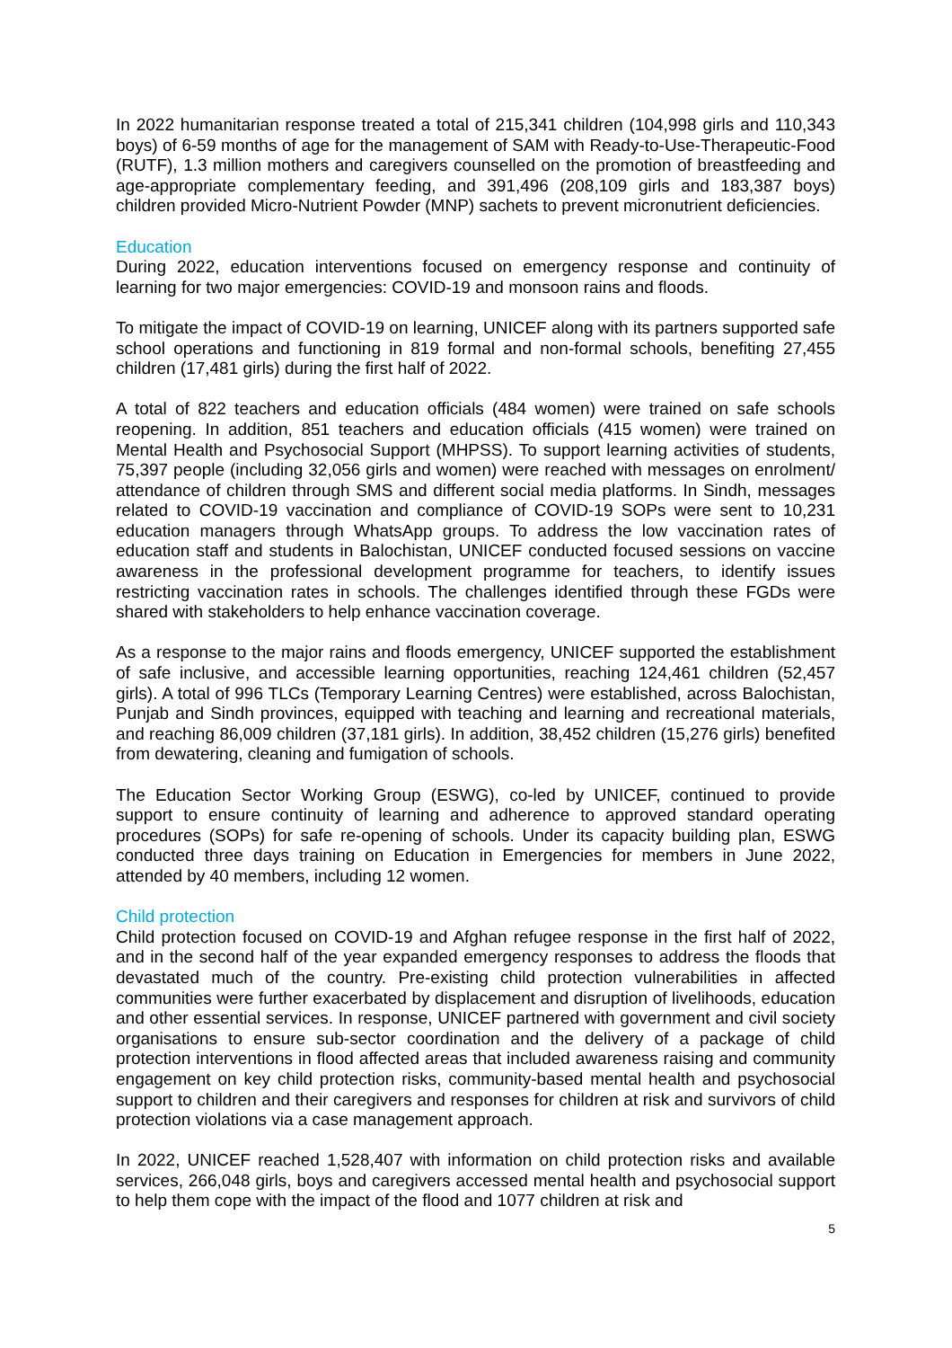In 2022 humanitarian response treated a total of 215,341 children (104,998 girls and 110,343 boys) of 6-59 months of age for the management of SAM with Ready-to-Use-Therapeutic-Food (RUTF), 1.3 million mothers and caregivers counselled on the promotion of breastfeeding and age-appropriate complementary feeding, and 391,496 (208,109 girls and 183,387 boys) children provided Micro-Nutrient Powder (MNP) sachets to prevent micronutrient deficiencies.
Education
During 2022, education interventions focused on emergency response and continuity of learning for two major emergencies: COVID-19 and monsoon rains and floods.
To mitigate the impact of COVID-19 on learning, UNICEF along with its partners supported safe school operations and functioning in 819 formal and non-formal schools, benefiting 27,455 children (17,481 girls) during the first half of 2022.
A total of 822 teachers and education officials (484 women) were trained on safe schools reopening. In addition, 851 teachers and education officials (415 women) were trained on Mental Health and Psychosocial Support (MHPSS). To support learning activities of students, 75,397 people (including 32,056 girls and women) were reached with messages on enrolment/ attendance of children through SMS and different social media platforms. In Sindh, messages related to COVID-19 vaccination and compliance of COVID-19 SOPs were sent to 10,231 education managers through WhatsApp groups. To address the low vaccination rates of education staff and students in Balochistan, UNICEF conducted focused sessions on vaccine awareness in the professional development programme for teachers, to identify issues restricting vaccination rates in schools. The challenges identified through these FGDs were shared with stakeholders to help enhance vaccination coverage.
As a response to the major rains and floods emergency, UNICEF supported the establishment of safe inclusive, and accessible learning opportunities, reaching 124,461 children (52,457 girls). A total of 996 TLCs (Temporary Learning Centres) were established, across Balochistan, Punjab and Sindh provinces, equipped with teaching and learning and recreational materials, and reaching 86,009 children (37,181 girls). In addition, 38,452 children (15,276 girls) benefited from dewatering, cleaning and fumigation of schools.
The Education Sector Working Group (ESWG), co-led by UNICEF, continued to provide support to ensure continuity of learning and adherence to approved standard operating procedures (SOPs) for safe re-opening of schools. Under its capacity building plan, ESWG conducted three days training on Education in Emergencies for members in June 2022, attended by 40 members, including 12 women.
Child protection
Child protection focused on COVID-19 and Afghan refugee response in the first half of 2022, and in the second half of the year expanded emergency responses to address the floods that devastated much of the country. Pre-existing child protection vulnerabilities in affected communities were further exacerbated by displacement and disruption of livelihoods, education and other essential services. In response, UNICEF partnered with government and civil society organisations to ensure sub-sector coordination and the delivery of a package of child protection interventions in flood affected areas that included awareness raising and community engagement on key child protection risks, community-based mental health and psychosocial support to children and their caregivers and responses for children at risk and survivors of child protection violations via a case management approach.
In 2022, UNICEF reached 1,528,407 with information on child protection risks and available services, 266,048 girls, boys and caregivers accessed mental health and psychosocial support to help them cope with the impact of the flood and 1077 children at risk and
5